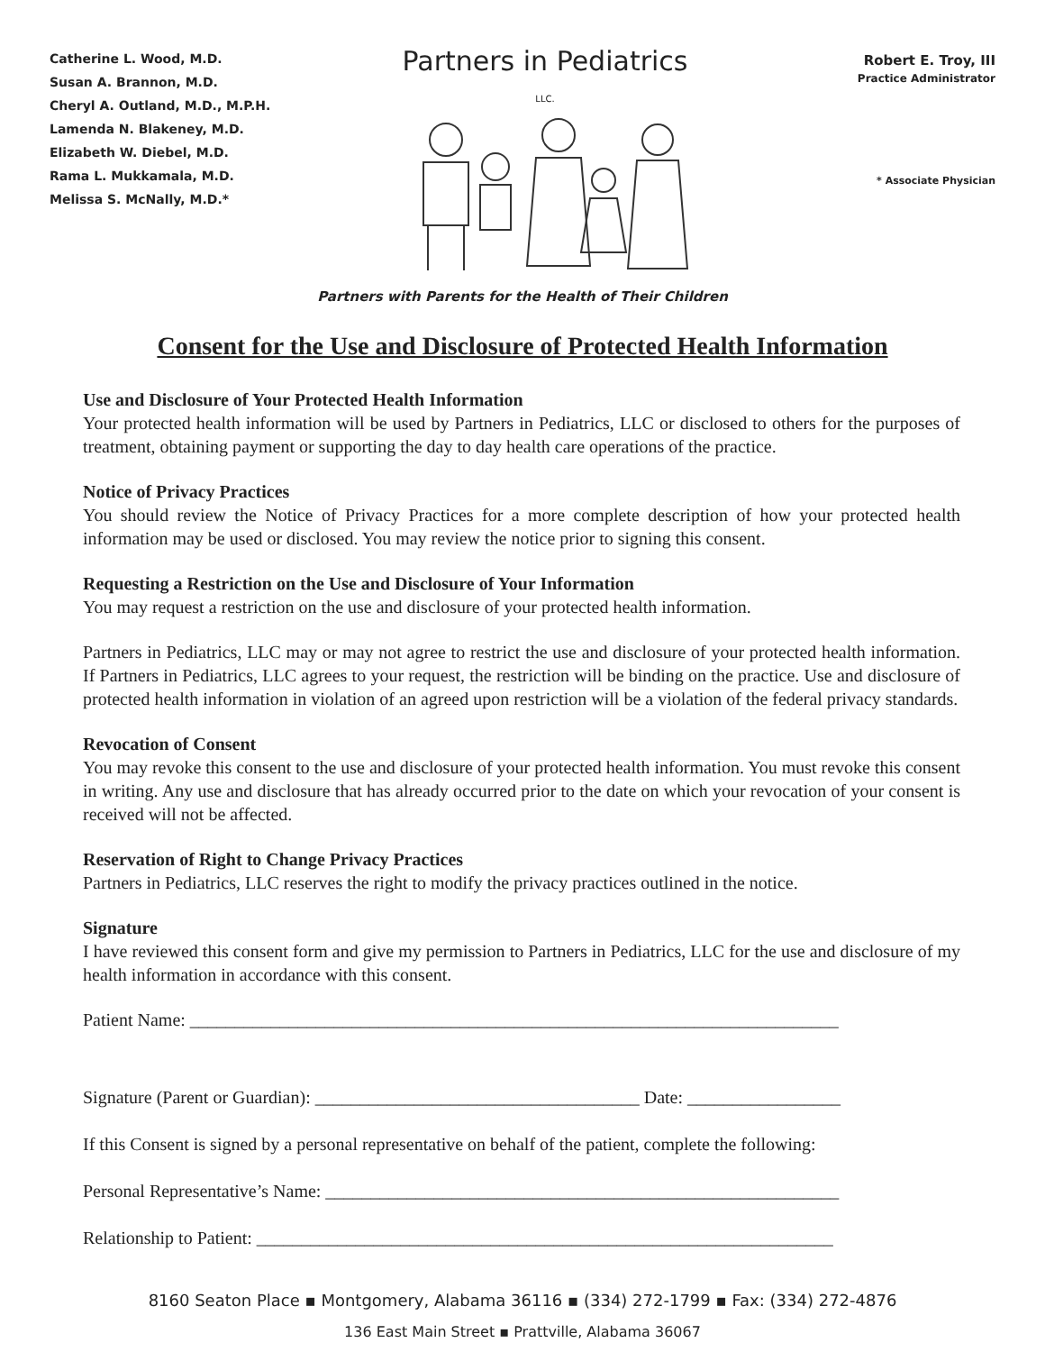Catherine L. Wood, M.D.
Susan A. Brannon, M.D.
Cheryl A. Outland, M.D., M.P.H.
Lamenda N. Blakeney, M.D.
Elizabeth W. Diebel, M.D.
Rama L. Mukkamala, M.D.
Melissa S. McNally, M.D.*
Partners in Pediatrics LLC.
Robert E. Troy, III
Practice Administrator
* Associate Physician
Partners with Parents for the Health of Their Children
Consent for the Use and Disclosure of Protected Health Information
Use and Disclosure of Your Protected Health Information
Your protected health information will be used by Partners in Pediatrics, LLC or disclosed to others for the purposes of treatment, obtaining payment or supporting the day to day health care operations of the practice.
Notice of Privacy Practices
You should review the Notice of Privacy Practices for a more complete description of how your protected health information may be used or disclosed. You may review the notice prior to signing this consent.
Requesting a Restriction on the Use and Disclosure of Your Information
You may request a restriction on the use and disclosure of your protected health information.
Partners in Pediatrics, LLC may or may not agree to restrict the use and disclosure of your protected health information. If Partners in Pediatrics, LLC agrees to your request, the restriction will be binding on the practice. Use and disclosure of protected health information in violation of an agreed upon restriction will be a violation of the federal privacy standards.
Revocation of Consent
You may revoke this consent to the use and disclosure of your protected health information. You must revoke this consent in writing. Any use and disclosure that has already occurred prior to the date on which your revocation of your consent is received will not be affected.
Reservation of Right to Change Privacy Practices
Partners in Pediatrics, LLC reserves the right to modify the privacy practices outlined in the notice.
Signature
I have reviewed this consent form and give my permission to Partners in Pediatrics, LLC for the use and disclosure of my health information in accordance with this consent.
Patient Name: ________________________________________________________________________
Signature (Parent or Guardian): ____________________________________ Date: _________________
If this Consent is signed by a personal representative on behalf of the patient, complete the following:
Personal Representative’s Name: _________________________________________________________
Relationship to Patient: ________________________________________________________________
8160 Seaton Place ▪ Montgomery, Alabama 36116 ▪ (334) 272-1799 ▪ Fax: (334) 272-4876
136 East Main Street ▪ Prattville, Alabama 36067